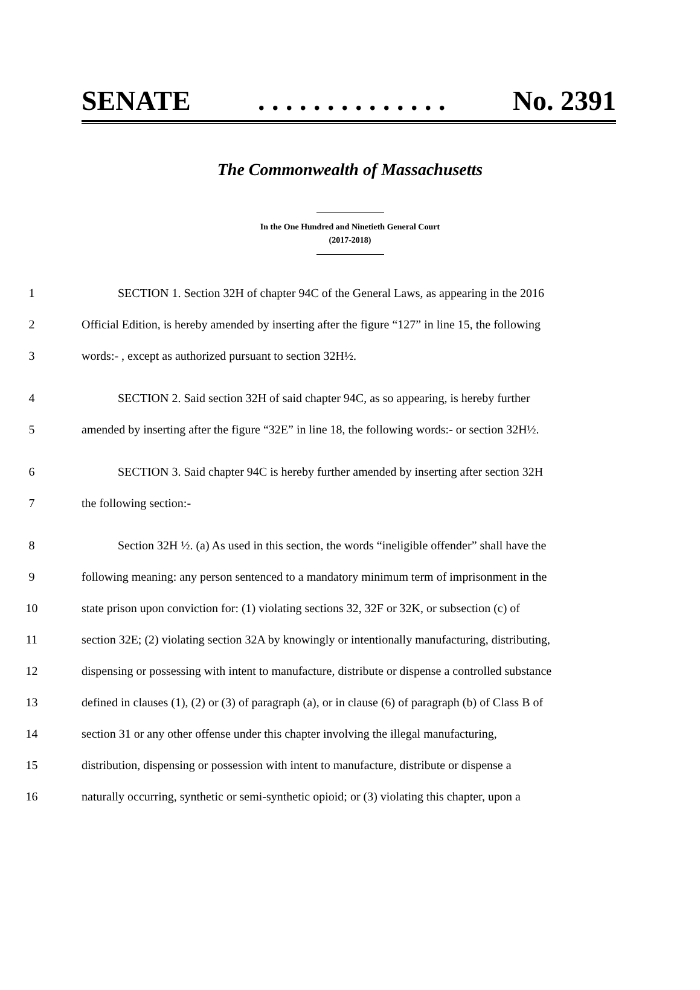SENATE. . . . . . . . . . . . . . No. 2391
The Commonwealth of Massachusetts
In the One Hundred and Ninetieth General Court
(2017-2018)
1 SECTION 1. Section 32H of chapter 94C of the General Laws, as appearing in the 2016
2 Official Edition, is hereby amended by inserting after the figure “127” in line 15, the following
3 words:- , except as authorized pursuant to section 32H½.
4 SECTION 2. Said section 32H of said chapter 94C, as so appearing, is hereby further
5 amended by inserting after the figure “32E” in line 18, the following words:- or section 32H½.
6 SECTION 3. Said chapter 94C is hereby further amended by inserting after section 32H
7 the following section:-
8 Section 32H ½. (a) As used in this section, the words “ineligible offender” shall have the
9 following meaning: any person sentenced to a mandatory minimum term of imprisonment in the
10 state prison upon conviction for: (1) violating sections 32, 32F or 32K, or subsection (c) of
11 section 32E; (2) violating section 32A by knowingly or intentionally manufacturing, distributing,
12 dispensing or possessing with intent to manufacture, distribute or dispense a controlled substance
13 defined in clauses (1), (2) or (3) of paragraph (a), or in clause (6) of paragraph (b) of Class B of
14 section 31 or any other offense under this chapter involving the illegal manufacturing,
15 distribution, dispensing or possession with intent to manufacture, distribute or dispense a
16 naturally occurring, synthetic or semi-synthetic opioid; or (3) violating this chapter, upon a